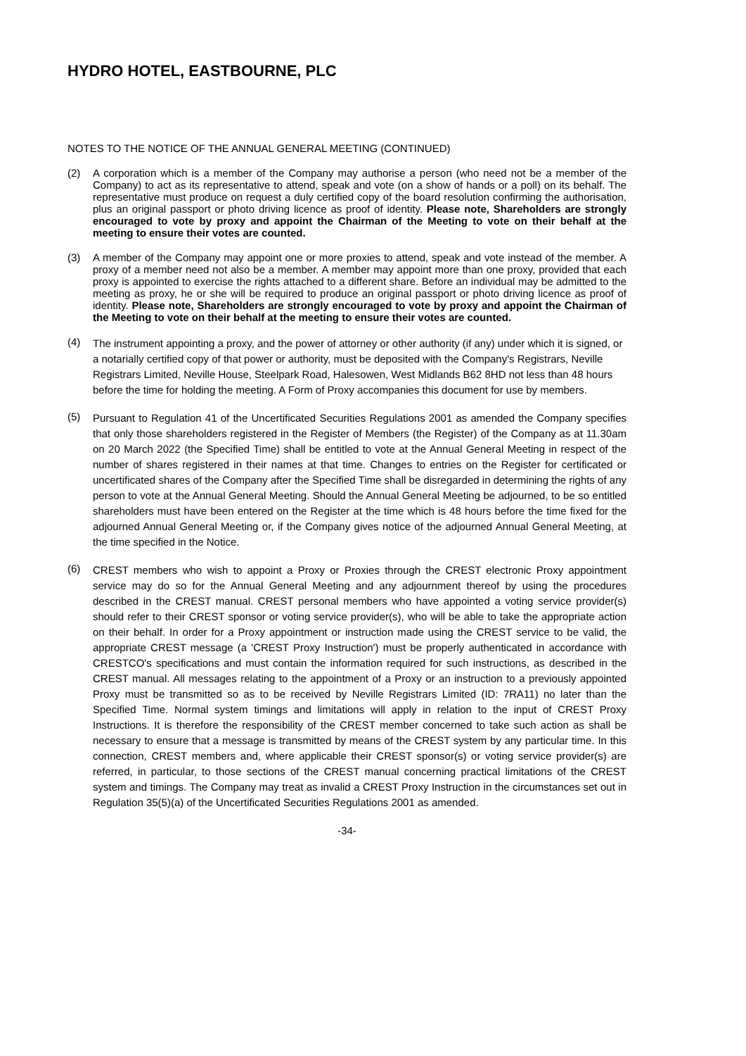HYDRO HOTEL, EASTBOURNE, PLC
NOTES TO THE NOTICE OF THE ANNUAL GENERAL MEETING (CONTINUED)
(2)
A corporation which is a member of the Company may authorise a person (who need not be a member of the Company) to act as its representative to attend, speak and vote (on a show of hands or a poll) on its behalf. The representative must produce on request a duly certified copy of the board resolution confirming the authorisation, plus an original passport or photo driving licence as proof of identity. Please note, Shareholders are strongly encouraged to vote by proxy and appoint the Chairman of the Meeting to vote on their behalf at the meeting to ensure their votes are counted.
(3)
A member of the Company may appoint one or more proxies to attend, speak and vote instead of the member. A proxy of a member need not also be a member. A member may appoint more than one proxy, provided that each proxy is appointed to exercise the rights attached to a different share. Before an individual may be admitted to the meeting as proxy, he or she will be required to produce an original passport or photo driving licence as proof of identity. Please note, Shareholders are strongly encouraged to vote by proxy and appoint the Chairman of the Meeting to vote on their behalf at the meeting to ensure their votes are counted.
(4)
The instrument appointing a proxy, and the power of attorney or other authority (if any) under which it is signed, or a notarially certified copy of that power or authority, must be deposited with the Company's Registrars, Neville Registrars Limited, Neville House, Steelpark Road, Halesowen, West Midlands B62 8HD not less than 48 hours before the time for holding the meeting. A Form of Proxy accompanies this document for use by members.
(5)
Pursuant to Regulation 41 of the Uncertificated Securities Regulations 2001 as amended the Company specifies that only those shareholders registered in the Register of Members (the Register) of the Company as at 11.30am on 20 March 2022 (the Specified Time) shall be entitled to vote at the Annual General Meeting in respect of the number of shares registered in their names at that time. Changes to entries on the Register for certificated or uncertificated shares of the Company after the Specified Time shall be disregarded in determining the rights of any person to vote at the Annual General Meeting. Should the Annual General Meeting be adjourned, to be so entitled shareholders must have been entered on the Register at the time which is 48 hours before the time fixed for the adjourned Annual General Meeting or, if the Company gives notice of the adjourned Annual General Meeting, at the time specified in the Notice.
(6)
CREST members who wish to appoint a Proxy or Proxies through the CREST electronic Proxy appointment service may do so for the Annual General Meeting and any adjournment thereof by using the procedures described in the CREST manual. CREST personal members who have appointed a voting service provider(s) should refer to their CREST sponsor or voting service provider(s), who will be able to take the appropriate action on their behalf. In order for a Proxy appointment or instruction made using the CREST service to be valid, the appropriate CREST message (a 'CREST Proxy Instruction') must be properly authenticated in accordance with CRESTCO's specifications and must contain the information required for such instructions, as described in the CREST manual. All messages relating to the appointment of a Proxy or an instruction to a previously appointed Proxy must be transmitted so as to be received by Neville Registrars Limited (ID: 7RA11) no later than the Specified Time. Normal system timings and limitations will apply in relation to the input of CREST Proxy Instructions. It is therefore the responsibility of the CREST member concerned to take such action as shall be necessary to ensure that a message is transmitted by means of the CREST system by any particular time. In this connection, CREST members and, where applicable their CREST sponsor(s) or voting service provider(s) are referred, in particular, to those sections of the CREST manual concerning practical limitations of the CREST system and timings. The Company may treat as invalid a CREST Proxy Instruction in the circumstances set out in Regulation 35(5)(a) of the Uncertificated Securities Regulations 2001 as amended.
-34-